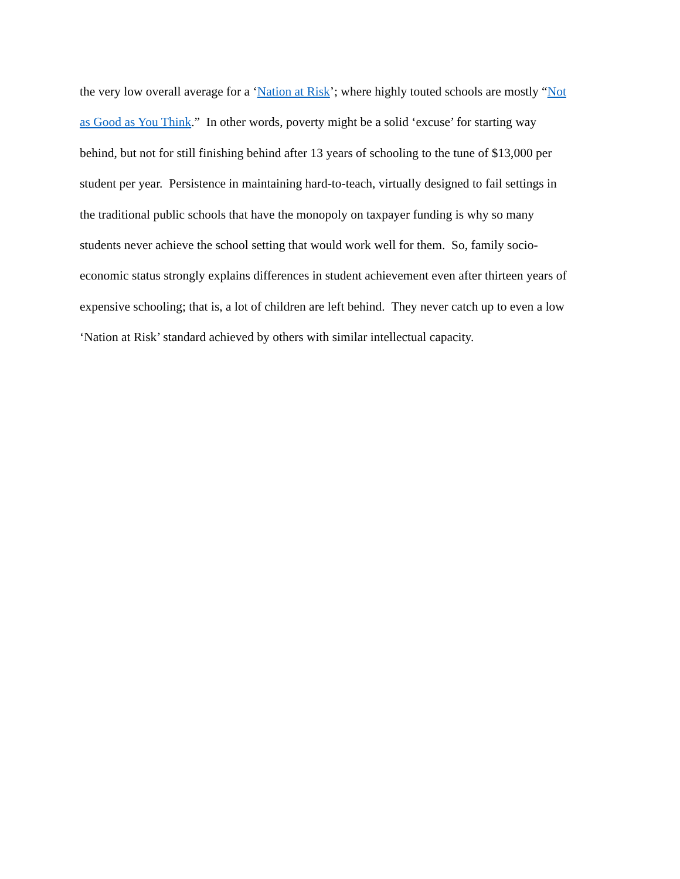the very low overall average for a ‘Nation at Risk’; where highly touted schools are mostly “Not
as Good as You Think.” In other words, poverty might be a solid ‘excuse’ for starting way
behind, but not for still finishing behind after 13 years of schooling to the tune of $13,000 per
student per year. Persistence in maintaining hard-to-teach, virtually designed to fail settings in
the traditional public schools that have the monopoly on taxpayer funding is why so many
students never achieve the school setting that would work well for them. So, family socio-
economic status strongly explains differences in student achievement even after thirteen years of
expensive schooling; that is, a lot of children are left behind. They never catch up to even a low
‘Nation at Risk’ standard achieved by others with similar intellectual capacity.